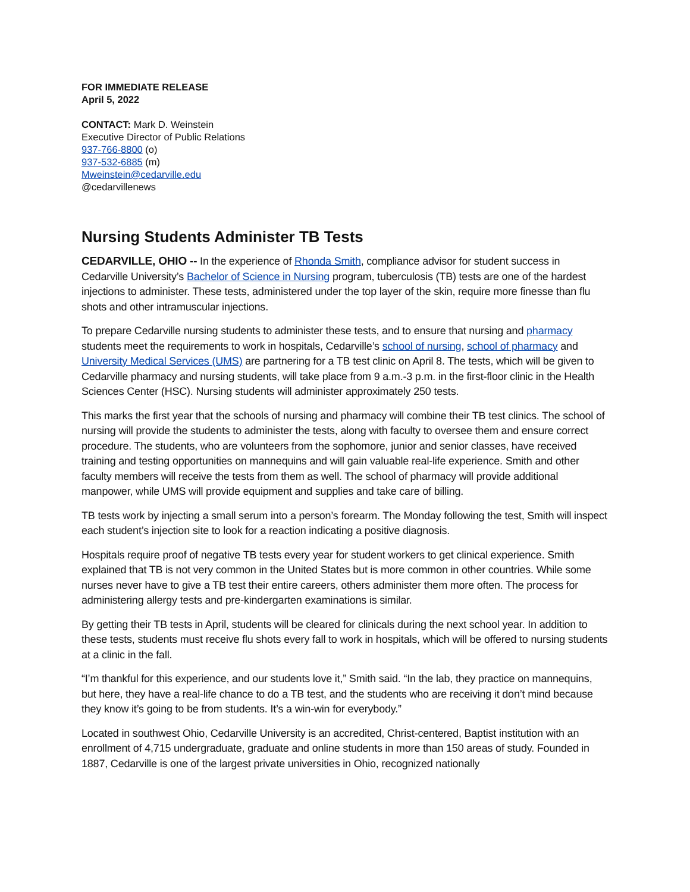FOR IMMEDIATE RELEASE
April 5, 2022
CONTACT: Mark D. Weinstein
Executive Director of Public Relations
937-766-8800 (o)
937-532-6885 (m)
Mweinstein@cedarville.edu
@cedarvillenews
Nursing Students Administer TB Tests
CEDARVILLE, OHIO -- In the experience of Rhonda Smith, compliance advisor for student success in Cedarville University’s Bachelor of Science in Nursing program, tuberculosis (TB) tests are one of the hardest injections to administer. These tests, administered under the top layer of the skin, require more finesse than flu shots and other intramuscular injections.
To prepare Cedarville nursing students to administer these tests, and to ensure that nursing and pharmacy students meet the requirements to work in hospitals, Cedarville’s school of nursing, school of pharmacy and University Medical Services (UMS) are partnering for a TB test clinic on April 8. The tests, which will be given to Cedarville pharmacy and nursing students, will take place from 9 a.m.-3 p.m. in the first-floor clinic in the Health Sciences Center (HSC). Nursing students will administer approximately 250 tests.
This marks the first year that the schools of nursing and pharmacy will combine their TB test clinics. The school of nursing will provide the students to administer the tests, along with faculty to oversee them and ensure correct procedure. The students, who are volunteers from the sophomore, junior and senior classes, have received training and testing opportunities on mannequins and will gain valuable real-life experience. Smith and other faculty members will receive the tests from them as well. The school of pharmacy will provide additional manpower, while UMS will provide equipment and supplies and take care of billing.
TB tests work by injecting a small serum into a person’s forearm. The Monday following the test, Smith will inspect each student’s injection site to look for a reaction indicating a positive diagnosis.
Hospitals require proof of negative TB tests every year for student workers to get clinical experience. Smith explained that TB is not very common in the United States but is more common in other countries. While some nurses never have to give a TB test their entire careers, others administer them more often. The process for administering allergy tests and pre-kindergarten examinations is similar.
By getting their TB tests in April, students will be cleared for clinicals during the next school year. In addition to these tests, students must receive flu shots every fall to work in hospitals, which will be offered to nursing students at a clinic in the fall.
“I’m thankful for this experience, and our students love it,” Smith said. “In the lab, they practice on mannequins, but here, they have a real-life chance to do a TB test, and the students who are receiving it don’t mind because they know it’s going to be from students. It’s a win-win for everybody.”
Located in southwest Ohio, Cedarville University is an accredited, Christ-centered, Baptist institution with an enrollment of 4,715 undergraduate, graduate and online students in more than 150 areas of study. Founded in 1887, Cedarville is one of the largest private universities in Ohio, recognized nationally